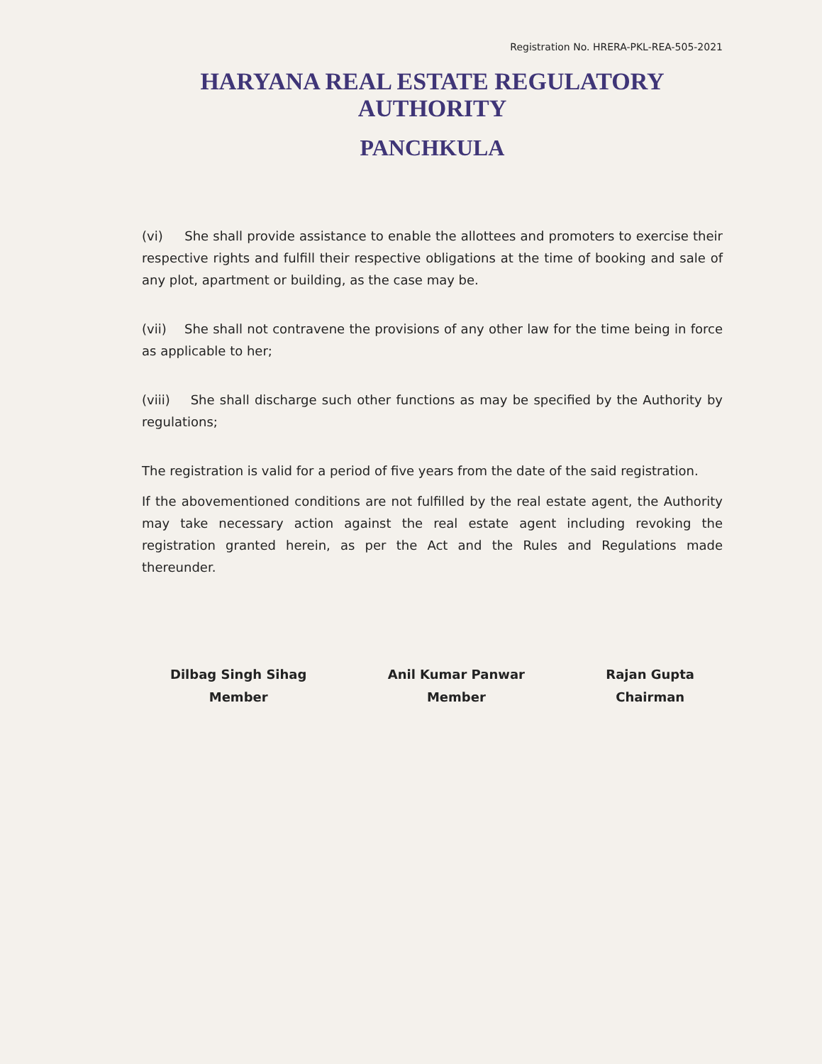Registration No. HRERA-PKL-REA-505-2021
HARYANA REAL ESTATE REGULATORY AUTHORITY
PANCHKULA
(vi) She shall provide assistance to enable the allottees and promoters to exercise their respective rights and fulfill their respective obligations at the time of booking and sale of any plot, apartment or building, as the case may be.
(vii) She shall not contravene the provisions of any other law for the time being in force as applicable to her;
(viii) She shall discharge such other functions as may be specified by the Authority by regulations;
The registration is valid for a period of five years from the date of the said registration.
If the abovementioned conditions are not fulfilled by the real estate agent, the Authority may take necessary action against the real estate agent including revoking the registration granted herein, as per the Act and the Rules and Regulations made thereunder.
Dilbag Singh Sihag
Member
Anil Kumar Panwar
Member
Rajan Gupta
Chairman